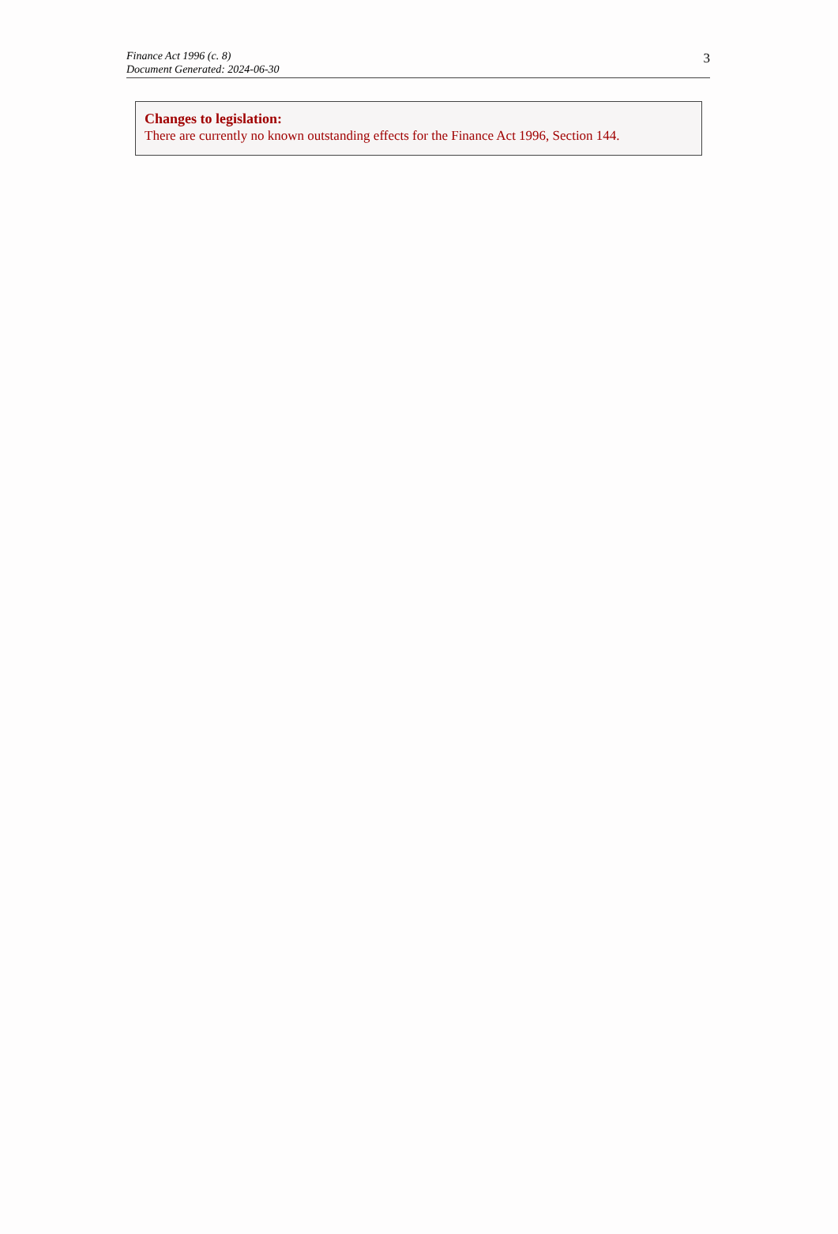Finance Act 1996 (c. 8)
Document Generated: 2024-06-30
3
Changes to legislation:
There are currently no known outstanding effects for the Finance Act 1996, Section 144.